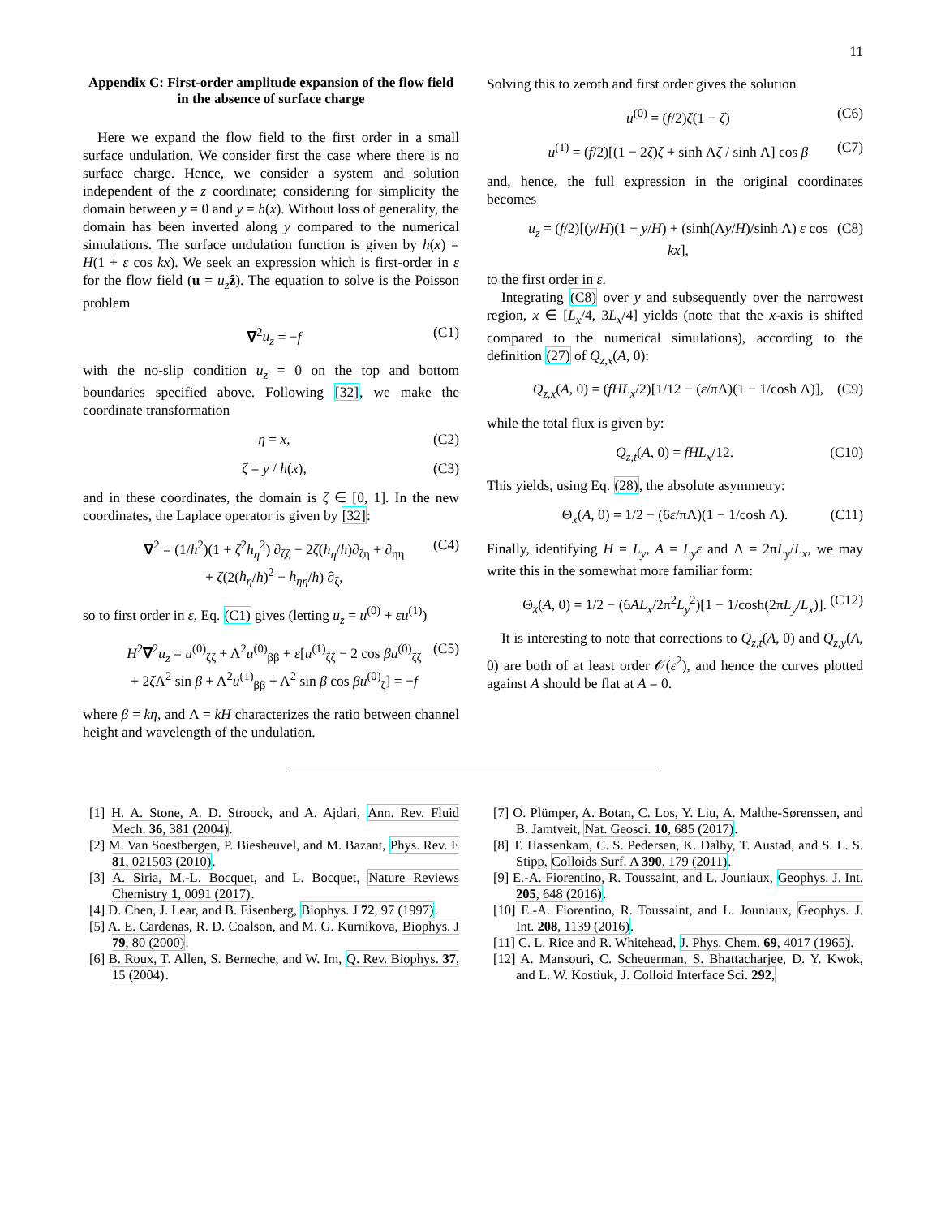11
Appendix C: First-order amplitude expansion of the flow field in the absence of surface charge
Here we expand the flow field to the first order in a small surface undulation. We consider first the case where there is no surface charge. Hence, we consider a system and solution independent of the z coordinate; considering for simplicity the domain between y = 0 and y = h(x). Without loss of generality, the domain has been inverted along y compared to the numerical simulations. The surface undulation function is given by h(x) = H(1 + ε cos kx). We seek an expression which is first-order in ε for the flow field (u = u<sub>z</sub> ẑ). The equation to solve is the Poisson problem
∇<sup>2</sup>u<sub>z</sub> = −f (C1)
with the no-slip condition u<sub>z</sub> = 0 on the top and bottom boundaries specified above. Following [32], we make the coordinate transformation
η = x, (C2)
ζ = y / h(x), (C3)
and in these coordinates, the domain is ζ ∈ [0, 1]. In the new coordinates, the Laplace operator is given by [32]:
∇<sup>2</sup> = (1/h<sup>2</sup>)(1 + ζ<sup>2</sup>h<sub>η</sub><sup>2</sup>) ∂<sub>ζζ</sub> − 2ζ(h<sub>η</sub>/h)∂<sub>ζη</sub> + ∂<sub>ηη</sub>
+ ζ(2(h<sub>η</sub>/h)<sup>2</sup> − h<sub>ηη</sub>/h) ∂<sub>ζ</sub>, (C4)
so to first order in ε, Eq. (C1) gives (letting u<sub>z</sub> = u<sup>(0)</sup> + εu<sup>(1)</sup>)
H<sup>2</sup>∇<sup>2</sup>u<sub>z</sub> = u<sup>(0)</sup><sub>ζζ</sub> + Λ<sup>2</sup>u<sup>(0)</sup><sub>ββ</sub> + ε[u<sup>(1)</sup><sub>ζζ</sub> − 2 cos βu<sup>(0)</sup><sub>ζζ</sub>
+ 2ζ Λ<sup>2</sup> sin β + Λ<sup>2</sup>u<sup>(1)</sup><sub>ββ</sub> + Λ<sup>2</sup> sin β cos βu<sup>(0)</sup><sub>ζ</sub>] = −f (C5)
where β = kη, and Λ = kH characterizes the ratio between channel height and wavelength of the undulation.
Solving this to zeroth and first order gives the solution
u<sup>(0)</sup> = (f/2)ζ(1 − ζ) (C6)
u<sup>(1)</sup> = (f/2)[(1 − 2ζ)ζ + sinh Λζ / sinh Λ] cos β (C7)
and, hence, the full expression in the original coordinates becomes
u<sub>z</sub> = (f/2)[(y/H)(1 − y/H) + (sinh(Λy/H)/sinh Λ) ε cos kx], (C8)
to the first order in ε.
Integrating (C8) over y and subsequently over the narrowest region, x ∈ [L<sub>x</sub>/4, 3L<sub>x</sub>/4] yields (note that the x-axis is shifted compared to the numerical simulations), according to the definition (27) of Q<sub>z,x</sub>(A, 0):
Q<sub>z,x</sub>(A, 0) = (fHL<sub>x</sub>/2)[1/12 − (ε/πΛ)(1 − 1/cosh Λ)], (C9)
while the total flux is given by:
Q<sub>z,t</sub>(A, 0) = fHL<sub>x</sub>/12. (C10)
This yields, using Eq. (28), the absolute asymmetry:
Θ<sub>x</sub>(A, 0) = 1/2 − (6ε/πΛ)(1 − 1/cosh Λ). (C11)
Finally, identifying H = L<sub>y</sub>, A = L<sub>y</sub>ε and Λ = 2πL<sub>y</sub>/L<sub>x</sub>, we may write this in the somewhat more familiar form:
Θ<sub>x</sub>(A, 0) = 1/2 − (6AL<sub>x</sub>/2π<sup>2</sup>L<sub>y</sub><sup>2</sup>)[1 − 1/cosh(2πL<sub>y</sub>/L<sub>x</sub>)]. (C12)
It is interesting to note that corrections to Q<sub>z,t</sub>(A, 0) and Q<sub>z,y</sub>(A, 0) are both of at least order 𝒪(ε<sup>2</sup>), and hence the curves plotted against A should be flat at A = 0.
[1] H. A. Stone, A. D. Stroock, and A. Ajdari, Ann. Rev. Fluid Mech. 36, 381 (2004).
[2] M. Van Soestbergen, P. Biesheuvel, and M. Bazant, Phys. Rev. E 81, 021503 (2010).
[3] A. Siria, M.-L. Bocquet, and L. Bocquet, Nature Reviews Chemistry 1, 0091 (2017).
[4] D. Chen, J. Lear, and B. Eisenberg, Biophys. J 72, 97 (1997).
[5] A. E. Cardenas, R. D. Coalson, and M. G. Kurnikova, Biophys. J 79, 80 (2000).
[6] B. Roux, T. Allen, S. Berneche, and W. Im, Q. Rev. Biophys. 37, 15 (2004).
[7] O. Plümper, A. Botan, C. Los, Y. Liu, A. Malthe-Sørenssen, and B. Jamtveit, Nat. Geosci. 10, 685 (2017).
[8] T. Hassenkam, C. S. Pedersen, K. Dalby, T. Austad, and S. L. S. Stipp, Colloids Surf. A 390, 179 (2011).
[9] E.-A. Fiorentino, R. Toussaint, and L. Jouniaux, Geophys. J. Int. 205, 648 (2016).
[10] E.-A. Fiorentino, R. Toussaint, and L. Jouniaux, Geophys. J. Int. 208, 1139 (2016).
[11] C. L. Rice and R. Whitehead, J. Phys. Chem. 69, 4017 (1965).
[12] A. Mansouri, C. Scheuerman, S. Bhattacharjee, D. Y. Kwok, and L. W. Kostiuk, J. Colloid Interface Sci. 292,